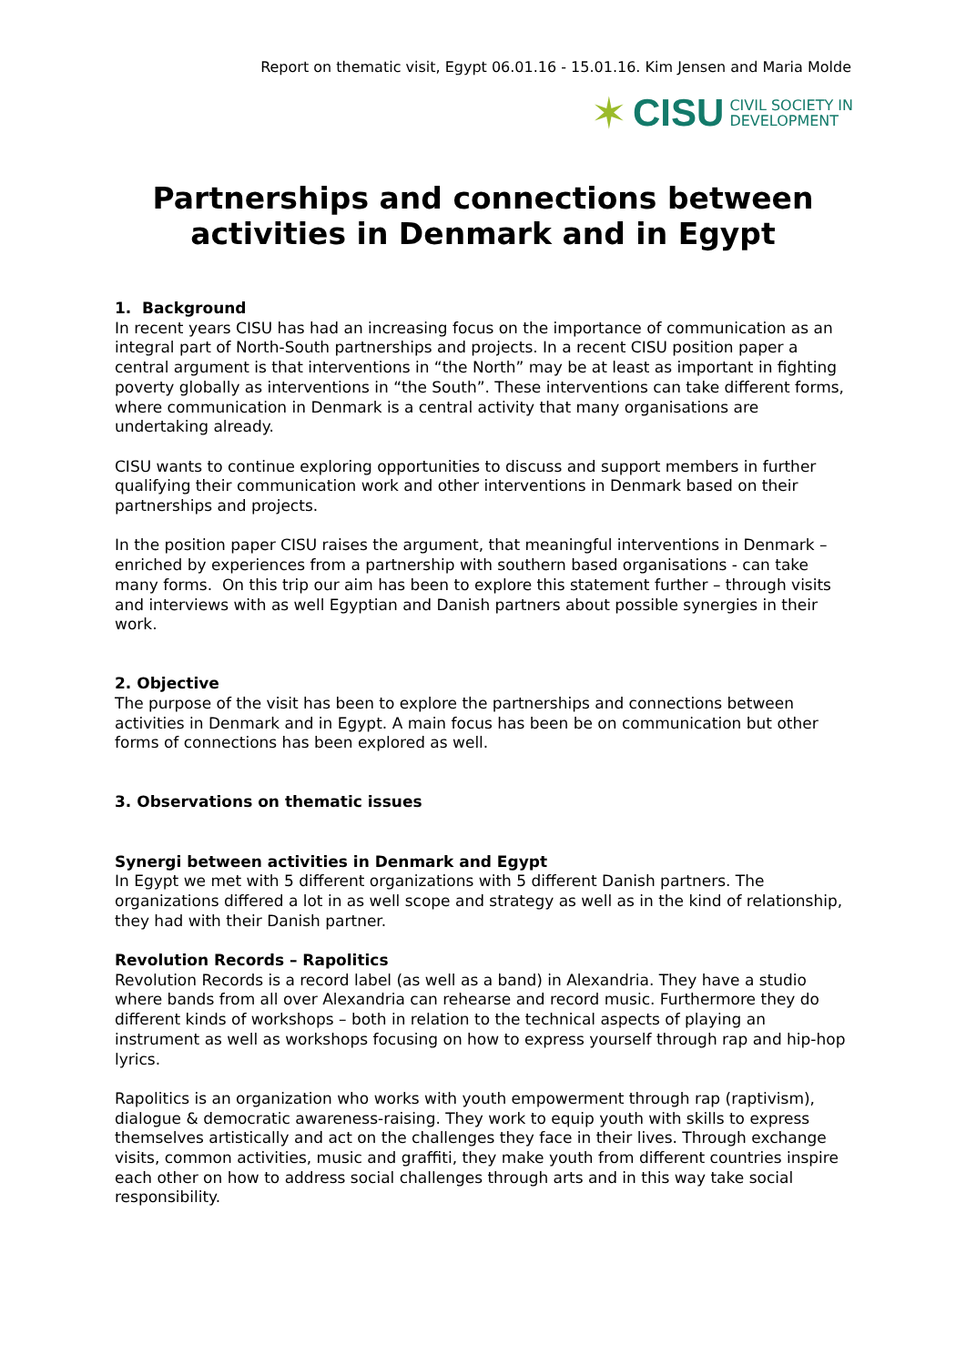Report on thematic visit, Egypt 06.01.16 - 15.01.16. Kim Jensen and Maria Molde
✶ CISU CIVIL SOCIETY IN
DEVELOPMENT
Partnerships and connections between
activities in Denmark and in Egypt
1. Background
In recent years CISU has had an increasing focus on the importance of communication as an integral part of North-South partnerships and projects. In a recent CISU position paper a central argument is that interventions in “the North” may be at least as important in fighting poverty globally as interventions in “the South”. These interventions can take different forms, where communication in Denmark is a central activity that many organisations are undertaking already.
CISU wants to continue exploring opportunities to discuss and support members in further qualifying their communication work and other interventions in Denmark based on their partnerships and projects.
In the position paper CISU raises the argument, that meaningful interventions in Denmark – enriched by experiences from a partnership with southern based organisations - can take many forms. On this trip our aim has been to explore this statement further – through visits and interviews with as well Egyptian and Danish partners about possible synergies in their work.
2. Objective
The purpose of the visit has been to explore the partnerships and connections between activities in Denmark and in Egypt. A main focus has been be on communication but other forms of connections has been explored as well.
3. Observations on thematic issues
Synergi between activities in Denmark and Egypt
In Egypt we met with 5 different organizations with 5 different Danish partners. The organizations differed a lot in as well scope and strategy as well as in the kind of relationship, they had with their Danish partner.
Revolution Records – Rapolitics
Revolution Records is a record label (as well as a band) in Alexandria. They have a studio where bands from all over Alexandria can rehearse and record music. Furthermore they do different kinds of workshops – both in relation to the technical aspects of playing an instrument as well as workshops focusing on how to express yourself through rap and hip-hop lyrics.
Rapolitics is an organization who works with youth empowerment through rap (raptivism), dialogue & democratic awareness-raising. They work to equip youth with skills to express themselves artistically and act on the challenges they face in their lives. Through exchange visits, common activities, music and graffiti, they make youth from different countries inspire each other on how to address social challenges through arts and in this way take social responsibility.